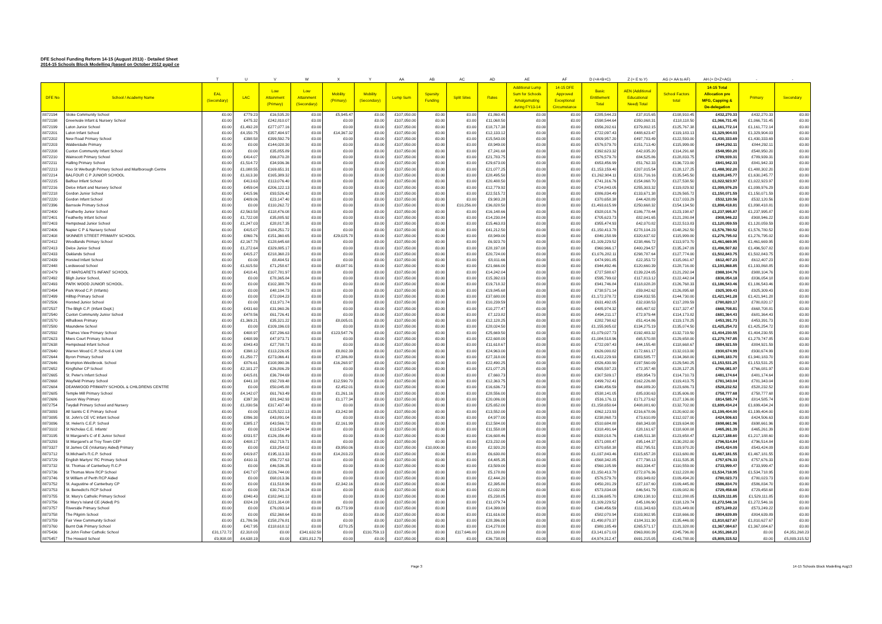DFE School Funding Reform 14-15 (August 2013) - Detailed Sheet
2014-15 Schools Block Modelling (based on October 2012 pupil ce
| | | T | U | V | W | X | Y | AA | AB | AC | AD | AE | AF | D (=A+B+C) | Z (= E to Y) | AG (= AA to AF) | AH (= D+Z+AG) | - | - |
| --- | --- | --- | --- | --- | --- | --- | --- | --- | --- | --- | --- | --- | --- | --- | --- | --- | --- | --- | --- |
| DFE No | School / Academy Name | EAL (Secondary) | LAC | Low Attainment (Primary) | Low Attainment (Secondary) | Mobility (Primary) | Mobility (Secondary) | Lump Sum | Sparsity Funding | Split Sites | Rates | Additional Lump Sum for Schools Amalgamating during FY13-14 | 14-15 DFE Approved Exceptional Circumstance | Basic Entitlement Total | AEN (Additional Educational Need) Total | School Factors total | 14-15 Total Allocation pre MFG, Capping & De-delegation | Primary | Secondary |
| 8872194 | Stoke Community School | £0.00 | £779.23 | £16,535.20 | £0.00 | £5,945.47 | £0.00 | £107,050.00 | £0.00 | £0.00 | £1,860.45 | £0.00 | £0.00 | £285,544.23 | £37,815.65 | £108,910.45 | £432,270.33 | £432,270.33 | £0.00 |
| 8872198 | Greenvale Infant & Nursery School | £0.00 | £475.32 | £242,810.07 | £0.00 | £0.00 | £0.00 | £107,050.00 | £0.00 | £0.00 | £11,068.50 | £0.00 | £0.00 | £598,544.64 | £350,068.31 | £118,118.50 | £1,066,731.45 | £1,066,731.45 | £0.00 |
| 8872199 | Luton Junior School | £0.00 | £1,492.28 | £277,077.16 | £0.00 | £0.00 | £0.00 | £107,050.00 | £0.00 | £0.00 | £18,717.38 | £0.00 | £0.00 | £656,202.61 | £379,802.15 | £125,767.38 | £1,161,772.14 | £1,161,772.14 | £0.00 |
| 8872201 | Luton Infant School | £0.00 | £4,150.75 | £357,404.97 | £0.00 | £14,367.32 | £0.00 | £107,050.00 | £0.00 | £0.00 | £12,133.12 | £0.00 | £0.00 | £722,097.43 | £488,623.47 | £119,183.13 | £1,329,904.03 | £1,329,904.03 | £0.00 |
| 8872202 | New Road Primary School | £0.00 | £398.58 | £399,592.79 | £0.00 | £0.00 | £0.00 | £107,050.00 | £0.00 | £0.00 | £15,543.00 | £0.00 | £0.00 | £809,957.20 | £497,783.49 | £122,593.00 | £1,430,333.69 | £1,430,333.69 | £0.00 |
| 8872203 | Walderslade Primary | £0.00 | £0.00 | £144,028.30 | £0.00 | £0.00 | £0.00 | £107,050.00 | £0.00 | £0.00 | £8,949.00 | £0.00 | £0.00 | £576,579.70 | £151,713.40 | £115,999.00 | £844,292.11 | £844,292.11 | £0.00 |
| 8872208 | Cuxton Community Infant School | £0.00 | £0.00 | £35,855.89 | £0.00 | £0.00 | £0.00 | £107,050.00 | £0.00 | £0.00 | £7,241.68 | £0.00 | £0.00 | £392,623.32 | £42,035.20 | £114,291.68 | £548,950.20 | £548,950.20 | £0.00 |
| 8872210 | Wainscott Primary School | £0.00 | £414.07 | £66,870.28 | £0.00 | £0.00 | £0.00 | £107,050.00 | £0.00 | £0.00 | £21,783.75 | £0.00 | £0.00 | £576,579.70 | £84,525.86 | £128,833.75 | £789,939.31 | £789,939.31 | £0.00 |
| 8872211 | Halling Primary School | £0.00 | £1,514.72 | £34,936.36 | £0.00 | £0.00 | £0.00 | £107,050.00 | £0.00 | £0.00 | £29,673.00 | £0.00 | £0.00 | £653,456.99 | £51,762.33 | £136,723.00 | £841,942.33 | £841,942.33 | £0.00 |
| 8872213 | Hoo St Werburgh Primary School and Marlborough Centre | £0.00 | £1,088.55 | £169,651.31 | £0.00 | £0.00 | £0.00 | £107,050.00 | £0.00 | £0.00 | £21,077.25 | £0.00 | £0.00 | £1,153,159.40 | £207,015.54 | £128,127.25 | £1,488,302.20 | £1,488,302.20 | £0.00 |
| 8872214 | BALFOUR C P JUNIOR SCHOOL | £0.00 | £1,613.30 | £165,389.32 | £0.00 | £0.00 | £0.00 | £107,050.00 | £0.00 | £0.00 | £28,495.50 | £0.00 | £0.00 | £1,262,984.11 | £231,716.16 | £135,545.50 | £1,630,245.77 | £1,630,245.77 | £0.00 |
| 8872215 | Balfour Infant School | £0.00 | £413.63 | £113,076.40 | £0.00 | £0.00 | £0.00 | £107,050.00 | £0.00 | £0.00 | £20,488.50 | £0.00 | £0.00 | £741,316.76 | £154,068.70 | £127,538.50 | £1,022,923.97 | £1,022,923.97 | £0.00 |
| 8872216 | Delce Infant and Nursery School | £0.00 | £459.04 | £206,122.13 | £0.00 | £0.00 | £0.00 | £107,050.00 | £0.00 | £0.00 | £12,779.92 | £0.00 | £0.00 | £724,843.05 | £255,303.32 | £119,829.92 | £1,099,976.29 | £1,099,976.29 | £0.00 |
| 8872218 | Gordon Junior School | £0.00 | £415.96 | £93,526.42 | £0.00 | £0.00 | £0.00 | £107,050.00 | £0.00 | £0.00 | £22,515.72 | £0.00 | £0.00 | £886,834.49 | £133,671.38 | £129,565.72 | £1,150,071.59 | £1,150,071.59 | £0.00 |
| 8872220 | Gordon Infant School | £0.00 | £409.06 | £23,147.40 | £0.00 | £0.00 | £0.00 | £107,050.00 | £0.00 | £0.00 | £9,983.28 | £0.00 | £0.00 | £370,658.38 | £44,428.89 | £117,033.29 | £532,120.56 | £532,120.56 | £0.00 |
| 8872396 | Barnsole Primary School | £0.00 | £0.00 | £110,262.72 | £0.00 | £0.00 | £0.00 | £107,050.00 | £0.00 | £10,256.00 | £36,828.50 | £0.00 | £0.00 | £1,493,615.99 | £250,668.32 | £154,134.50 | £1,898,418.81 | £1,898,418.81 | £0.00 |
| 8872400 | Featherby Junior School | £0.00 | £2,563.58 | £118,476.08 | £0.00 | £0.00 | £0.00 | £107,050.00 | £0.00 | £0.00 | £16,148.66 | £0.00 | £0.00 | £928,018.76 | £186,778.44 | £123,198.67 | £1,237,995.87 | £1,237,995.87 | £0.00 |
| 8872401 | Featherby Infant School | £0.00 | £1,722.08 | £35,885.92 | £0.00 | £0.00 | £0.00 | £107,050.00 | £0.00 | £0.00 | £14,230.84 | £0.00 | £0.00 | £705,623.73 | £82,041.65 | £121,280.84 | £908,946.22 | £908,946.22 | £0.00 |
| 8872403 | Hempstead Junior School | £0.00 | £1,247.03 | £28,817.35 | £0.00 | £0.00 | £0.00 | £107,050.00 | £0.00 | £0.00 | £15,463.83 | £0.00 | £0.00 | £955,474.93 | £42,070.82 | £122,513.83 | £1,120,059.59 | £1,120,059.59 | £0.00 |
| 8872406 | Napier C P & Nursery School | £0.00 | £415.07 | £184,251.72 | £0.00 | £0.00 | £0.00 | £107,050.00 | £0.00 | £0.00 | £41,212.50 | £0.00 | £0.00 | £1,150,413.78 | £278,104.23 | £148,262.50 | £1,576,780.52 | £1,576,780.52 | £0.00 |
| 8872408 | SKINNER STREET PRIMARY SCHOOL | £0.00 | £860.76 | £151,360.65 | £0.00 | £29,025.78 | £0.00 | £107,050.00 | £0.00 | £0.00 | £8,949.00 | £0.00 | £0.00 | £840,158.99 | £320,637.02 | £115,999.00 | £1,276,795.02 | £1,276,795.02 | £0.00 |
| 8872412 | Woodlands Primary School | £0.00 | £2,167.78 | £128,645.68 | £0.00 | £0.00 | £0.00 | £107,050.00 | £0.00 | £0.00 | £6,923.70 | £0.00 | £0.00 | £1,109,229.52 | £238,466.72 | £113,973.70 | £1,461,669.95 | £1,461,669.95 | £0.00 |
| 8872413 | Delce Junior School | £0.00 | £1,272.64 | £329,885.17 | £0.00 | £0.00 | £0.00 | £107,050.00 | £0.00 | £0.00 | £28,197.08 | £0.00 | £0.00 | £960,966.17 | £400,294.57 | £135,247.09 | £1,496,507.82 | £1,496,507.82 | £0.00 |
| 8872433 | Oaklands School | £0.00 | £415.27 | £218,368.23 | £0.00 | £0.00 | £0.00 | £107,050.00 | £0.00 | £0.00 | £20,724.00 | £0.00 | £0.00 | £1,076,282.11 | £298,787.64 | £127,774.00 | £1,502,843.75 | £1,502,843.75 | £0.00 |
| 8872439 | Horsted Infant School | £0.00 | £0.00 | £8,404.51 | £0.00 | £0.00 | £0.00 | £107,050.00 | £0.00 | £0.00 | £8,011.66 | £0.00 | £0.00 | £474,991.85 | £22,353.72 | £115,061.67 | £612,407.23 | £612,407.23 | £0.00 |
| 8872448 | Lordswood School | £0.00 | £1,615.50 | £71,258.67 | £0.00 | £8,087.91 | £0.00 | £107,050.00 | £0.00 | £0.00 | £21,666.00 | £0.00 | £0.00 | £944,492.46 | £120,660.39 | £128,716.00 | £1,193,868.85 | £1,193,868.85 | £0.00 |
| 8872479 | ST MARGARETS INFANT SCHOOL | £0.00 | £418.41 | £107,781.97 | £0.00 | £0.00 | £0.00 | £107,050.00 | £0.00 | £0.00 | £14,242.04 | £0.00 | £0.00 | £727,588.67 | £139,224.05 | £121,292.04 | £988,104.76 | £988,104.76 | £0.00 |
| 8872492 | Bligh Junior School, | £0.00 | £0.00 | £78,365.84 | £0.00 | £0.00 | £0.00 | £107,050.00 | £0.00 | £0.00 | £15,392.03 | £0.00 | £0.00 | £595,799.02 | £117,813.12 | £122,442.04 | £836,054.18 | £836,054.18 | £0.00 |
| 8872493 | PARK WOOD JUNIOR SCHOOL. | £0.00 | £0.00 | £102,388.79 | £0.00 | £0.00 | £0.00 | £107,050.00 | £0.00 | £0.00 | £19,718.32 | £0.00 | £0.00 | £941,746.84 | £118,028.28 | £126,768.33 | £1,186,543.46 | £1,186,543.46 | £0.00 |
| 8872494 | Park Wood C.P. (Infants) | £0.00 | £0.00 | £48,184.73 | £0.00 | £0.00 | £0.00 | £107,050.00 | £0.00 | £0.00 | £19,845.68 | £0.00 | £0.00 | £738,571.14 | £59,842.62 | £126,895.68 | £925,309.43 | £925,309.43 | £0.00 |
| 8872499 | Hilltop Primary School | £0.00 | £0.00 | £72,004.23 | £0.00 | £0.00 | £0.00 | £107,050.00 | £0.00 | £0.00 | £37,680.00 | £0.00 | £0.00 | £1,172,378.72 | £104,832.55 | £144,730.00 | £1,421,941.28 | £1,421,941.28 | £0.00 |
| 8872506 | Horsted Junior School | £0.00 | £0.00 | £11,971.74 | £0.00 | £0.00 | £0.00 | £107,050.00 | £0.00 | £0.00 | £10,239.59 | £0.00 | £0.00 | £631,492.05 | £32,038.53 | £117,289.59 | £780,820.17 | £780,820.17 | £0.00 |
| 8872537 | The Bligh C.P. (Infant Dept.) | £0.00 | £431.60 | £31,960.26 | £0.00 | £0.00 | £0.00 | £107,050.00 | £0.00 | £0.00 | £10,277.47 | £0.00 | £0.00 | £485,974.32 | £65,407.02 | £117,327.47 | £668,708.81 | £668,708.81 | £0.00 |
| 8872540 | Cuxton Community Junior School | £0.00 | £478.56 | £61,726.41 | £0.00 | £0.00 | £0.00 | £107,050.00 | £0.00 | £0.00 | £7,123.82 | £0.00 | £0.00 | £494,211.17 | £72,979.44 | £114,173.82 | £681,364.43 | £681,364.43 | £0.00 |
| 8872570 | Allhallows Primary | £0.00 | £1,369.21 | £35,321.22 | £0.00 | £8,005.01 | £0.00 | £107,050.00 | £0.00 | £0.00 | £12,128.25 | £0.00 | £0.00 | £282,798.62 | £51,414.86 | £119,178.25 | £453,391.73 | £453,391.73 | £0.00 |
| 8872580 | Maundene School | £0.00 | £0.00 | £109,196.03 | £0.00 | £0.00 | £0.00 | £107,050.00 | £0.00 | £0.00 | £28,024.50 | £0.00 | £0.00 | £1,155,905.02 | £134,275.19 | £135,074.50 | £1,425,254.72 | £1,425,254.72 | £0.00 |
| 8872592 | Thames View Primary School | £0.00 | £408.97 | £37,296.63 | £0.00 | £123,547.76 | £0.00 | £107,050.00 | £0.00 | £0.00 | £25,669.50 | £0.00 | £0.00 | £1,079,027.73 | £192,483.32 | £132,719.50 | £1,404,230.55 | £1,404,230.55 | £0.00 |
| 8872623 | Miers Court Primary School | £0.00 | £408.99 | £47,973.71 | £0.00 | £0.00 | £0.00 | £107,050.00 | £0.00 | £0.00 | £22,608.00 | £0.00 | £0.00 | £1,084,518.96 | £65,570.88 | £129,658.00 | £1,279,747.85 | £1,279,747.85 | £0.00 |
| 8872638 | Hempstead Infant School | £0.00 | £843.43 | £27,708.71 | £0.00 | £0.00 | £0.00 | £107,050.00 | £0.00 | £0.00 | £11,618.67 | £0.00 | £0.00 | £722,097.43 | £44,155.48 | £118,668.67 | £884,921.59 | £884,921.59 | £0.00 |
| 8872640 | Warren Wood C.P. School & Unit | £0.00 | £398.12 | £113,226.05 | £0.00 | £8,802.39 | £0.00 | £107,050.00 | £0.00 | £0.00 | £24,963.00 | £0.00 | £0.00 | £626,000.82 | £172,661.17 | £132,013.00 | £930,674.99 | £930,674.99 | £0.00 |
| 8872644 | Byron Primary School | £0.00 | £1,250.77 | £273,066.41 | £0.00 | £7,386.80 | £0.00 | £107,050.00 | £0.00 | £0.00 | £27,318.00 | £0.00 | £0.00 | £1,422,229.93 | £383,585.77 | £134,368.00 | £1,940,183.70 | £1,940,183.70 | £0.00 |
| 8872646 | Brompton-Westbrook. School | £0.00 | £876.61 | £108,990.36 | £0.00 | £16,268.97 | £0.00 | £107,050.00 | £0.00 | £0.00 | £22,490.25 | £0.00 | £0.00 | £826,430.90 | £197,560.09 | £129,540.25 | £1,153,531.25 | £1,153,531.25 | £0.00 |
| 8872652 | Kingfisher CP School | £0.00 | £2,101.27 | £26,806.29 | £0.00 | £0.00 | £0.00 | £107,050.00 | £0.00 | £0.00 | £21,077.25 | £0.00 | £0.00 | £565,597.23 | £72,357.48 | £128,127.25 | £766,081.97 | £766,081.97 | £0.00 |
| 8872665 | St. Peter's Infant School | £0.00 | £415.81 | £36,784.69 | £0.00 | £0.00 | £0.00 | £107,050.00 | £0.00 | £0.00 | £7,660.73 | £0.00 | £0.00 | £307,509.17 | £58,954.73 | £114,710.73 | £481,174.64 | £481,174.64 | £0.00 |
| 8872668 | Wayfield Primary School | £0.00 | £441.18 | £92,709.48 | £0.00 | £12,590.70 | £0.00 | £107,050.00 | £0.00 | £0.00 | £12,363.75 | £0.00 | £0.00 | £499,702.41 | £162,226.88 | £119,413.75 | £781,343.04 | £781,343.04 | £0.00 |
| 8872684 | DEANWOOD PRIMARY SCHOOL & CHILDRENS CENTRE | £0.00 | £0.00 | £50,045.88 | £0.00 | £2,452.01 | £0.00 | £107,050.00 | £0.00 | £0.00 | £16,636.73 | £0.00 | £0.00 | £340,456.59 | £64,089.20 | £123,686.73 | £528,232.52 | £528,232.52 | £0.00 |
| 8872685 | Temple Mill Primary School | £0.00 | £4,142.07 | £61,763.49 | £0.00 | £1,261.16 | £0.00 | £107,050.00 | £0.00 | £0.00 | £28,556.00 | £0.00 | £0.00 | £538,141.05 | £85,030.63 | £135,606.00 | £758,777.68 | £758,777.68 | £0.00 |
| 8872686 | Saxon Way Primary | £0.00 | £397.30 | £81,942.93 | £0.00 | £1,177.34 | £0.00 | £107,050.00 | £0.00 | £0.00 | £20,086.00 | £0.00 | £0.00 | £516,176.11 | £171,273.62 | £127,136.00 | £814,585.74 | £814,585.74 | £0.00 |
| 8872754 | Twydall Primary School and Nursery | £0.00 | £1,830.56 | £317,437.48 | £0.00 | £0.00 | £0.00 | £107,050.00 | £0.00 | £0.00 | £25,652.00 | £0.00 | £0.00 | £1,158,650.64 | £408,081.60 | £132,702.00 | £1,699,434.24 | £1,699,434.24 | £0.00 |
| 8873093 | All Saints C E Primary School | £0.00 | £0.00 | £125,522.13 | £0.00 | £3,242.98 | £0.00 | £107,050.00 | £0.00 | £0.00 | £13,552.00 | £0.00 | £0.00 | £862,123.93 | £216,678.06 | £120,602.00 | £1,199,404.00 | £1,199,404.00 | £0.00 |
| 8873095 | St. John's CE VC Infant School | £0.00 | £896.30 | £43,891.04 | £0.00 | £0.00 | £0.00 | £107,050.00 | £0.00 | £0.00 | £4,977.00 | £0.00 | £0.00 | £238,868.73 | £73,610.89 | £112,027.00 | £424,506.63 | £424,506.63 | £0.00 |
| 8873096 | St. Helen's C.E.P. School | £0.00 | £385.17 | £43,566.72 | £0.00 | £2,161.99 | £0.00 | £107,050.00 | £0.00 | £0.00 | £12,584.00 | £0.00 | £0.00 | £510,684.88 | £68,343.08 | £119,634.00 | £698,661.96 | £698,661.96 | £0.00 |
| 8873102 | St Nicholas C.E. Infants' | £0.00 | £0.00 | £13,524.94 | £0.00 | £0.00 | £0.00 | £107,050.00 | £0.00 | £0.00 | £11,558.08 | £0.00 | £0.00 | £318,491.64 | £28,161.67 | £118,608.08 | £465,261.39 | £465,261.39 | £0.00 |
| 8873195 | St Margaret's C of E Junior School | £0.00 | £831.57 | £126,156.49 | £0.00 | £0.00 | £0.00 | £107,050.00 | £0.00 | £0.00 | £16,608.46 | £0.00 | £0.00 | £928,018.76 | £165,511.38 | £123,658.47 | £1,217,188.60 | £1,217,188.60 | £0.00 |
| 8873293 | St Margaret's at Troy Town CEP | £0.00 | £408.17 | £62,719.71 | £0.00 | £0.00 | £0.00 | £107,050.00 | £0.00 | £0.00 | £23,232.00 | £0.00 | £0.00 | £571,088.47 | £95,144.37 | £130,282.00 | £796,514.84 | £796,514.84 | £0.00 |
| 8873327 | St James CE (Voluntary Aided) Primary | £0.00 | £0.00 | £33,254.02 | £0.00 | £9,950.06 | £0.00 | £107,050.00 | £10,000.00 | £0.00 | £2,920.20 | £0.00 | £0.00 | £370,658.38 | £52,795.51 | £119,970.20 | £543,424.09 | £543,424.09 | £0.00 |
| 8873712 | St.Michael's R.C.P. School | £0.00 | £419.87 | £195,113.33 | £0.00 | £14,203.23 | £0.00 | £107,050.00 | £0.00 | £0.00 | £6,630.80 | £0.00 | £0.00 | £1,037,843.46 | £315,657.28 | £113,680.80 | £1,467,181.55 | £1,467,181.55 | £0.00 |
| 8873729 | English Martyrs' RC Primary School | £0.00 | £410.11 | £56,727.63 | £0.00 | £0.00 | £0.00 | £107,050.00 | £0.00 | £0.00 | £4,485.35 | £0.00 | £0.00 | £568,342.85 | £77,798.13 | £111,535.35 | £757,676.33 | £757,676.33 | £0.00 |
| 8873732 | St. Thomas of Canterbury R.C.P | £0.00 | £0.00 | £46,536.35 | £0.00 | £0.00 | £0.00 | £107,050.00 | £0.00 | £0.00 | £3,509.00 | £0.00 | £0.00 | £560,105.99 | £63,334.47 | £110,559.00 | £733,999.47 | £733,999.47 | £0.00 |
| 8873736 | St Thomas More RCP School | £0.00 | £417.07 | £226,744.00 | £0.00 | £0.00 | £0.00 | £107,050.00 | £0.00 | £0.00 | £5,178.80 | £0.00 | £0.00 | £1,150,413.78 | £272,076.36 | £112,228.80 | £1,534,718.95 | £1,534,718.95 | £0.00 |
| 8873746 | St William of Perth RCP Aided | £0.00 | £0.00 | £68,013.36 | £0.00 | £0.00 | £0.00 | £107,050.00 | £0.00 | £0.00 | £2,444.20 | £0.00 | £0.00 | £576,579.70 | £93,949.82 | £109,494.20 | £780,023.73 | £780,023.73 | £0.00 |
| 8873752 | St. Augustine of Canterbury CP | £0.00 | £0.00 | £11,518.96 | £0.00 | £2,342.16 | £0.00 | £107,050.00 | £0.00 | £0.00 | £2,395.80 | £0.00 | £0.00 | £450,281.29 | £27,107.60 | £109,445.80 | £586,834.70 | £586,834.70 | £0.00 |
| 8873753 | St. Benedict's RCP School | £0.00 | £0.00 | £30,716.24 | £0.00 | £0.00 | £0.00 | £107,050.00 | £0.00 | £0.00 | £2,032.80 | £0.00 | £0.00 | £573,834.08 | £46,541.79 | £109,082.80 | £729,458.68 | £729,458.68 | £0.00 |
| 8873755 | St. Mary's Catholic Primary School | £0.00 | £840.43 | £182,841.12 | £0.00 | £0.00 | £0.00 | £107,050.00 | £0.00 | £0.00 | £5,238.05 | £0.00 | £0.00 | £1,136,685.70 | £280,138.10 | £112,288.05 | £1,529,111.85 | £1,529,111.85 | £0.00 |
| 8873756 | St Mary's Island CE (Aided) PS | £0.00 | £824.19 | £221,314.08 | £0.00 | £0.00 | £0.00 | £107,050.00 | £0.00 | £0.00 | £11,079.74 | £0.00 | £0.00 | £1,109,229.52 | £45,186.90 | £118,129.74 | £1,272,546.16 | £1,272,546.16 | £0.00 |
| 8873757 | Riverside Primary School | £0.00 | £0.00 | £76,093.14 | £0.00 | £9,773.99 | £0.00 | £107,050.00 | £0.00 | £0.00 | £14,399.00 | £0.00 | £0.00 | £340,456.59 | £111,343.63 | £121,449.00 | £573,249.22 | £573,249.22 | £0.00 |
| 8873758 | The Pilgrim School | £0.00 | £0.00 | £52,368.64 | £0.00 | £0.00 | £0.00 | £107,050.00 | £0.00 | £0.00 | £11,616.00 | £0.00 | £0.00 | £582,070.94 | £103,902.95 | £118,666.00 | £804,639.89 | £804,639.89 | £0.00 |
| 8873759 | Fair View Community School | £0.00 | £1,786.56 | £158,276.81 | £0.00 | £0.00 | £0.00 | £107,050.00 | £0.00 | £0.00 | £28,396.00 | £0.00 | £0.00 | £1,490,870.37 | £184,311.30 | £135,446.00 | £1,810,627.67 | £1,810,627.67 | £0.00 |
| 8873760 | Burnt Oak Primary School | £0.00 | £417.95 | £118,618.12 | £0.00 | £270.25 | £0.00 | £107,050.00 | £0.00 | £0.00 | £14,278.00 | £0.00 | £0.00 | £980,185.49 | £265,571.17 | £121,328.00 | £1,367,084.67 | £1,367,084.67 | £0.00 |
| 8875436 | St John Fisher Catholic School | £31,172.72 | £2,318.03 | £0.00 | £341,632.50 | £0.00 | £110,759.13 | £107,050.00 | £0.00 | £117,646.00 | £21,100.80 | £0.00 | £0.00 | £3,141,671.03 | £963,800.39 | £245,796.80 | £4,351,268.23 | £0.00 | £4,351,268.23 |
| 8875457 | The Howard School | £9,808.08 | £4,638.19 | £0.00 | £381,812.79 | £0.00 | £0.00 | £107,050.00 | £0.00 | £0.00 | £36,738.00 | £0.00 | £0.00 | £4,974,312.47 | £691,215.05 | £143,788.00 | £5,809,315.52 | £0.00 | £5,809,315.52 |
Page 3 14-15 Schools Block Modelling Aug13